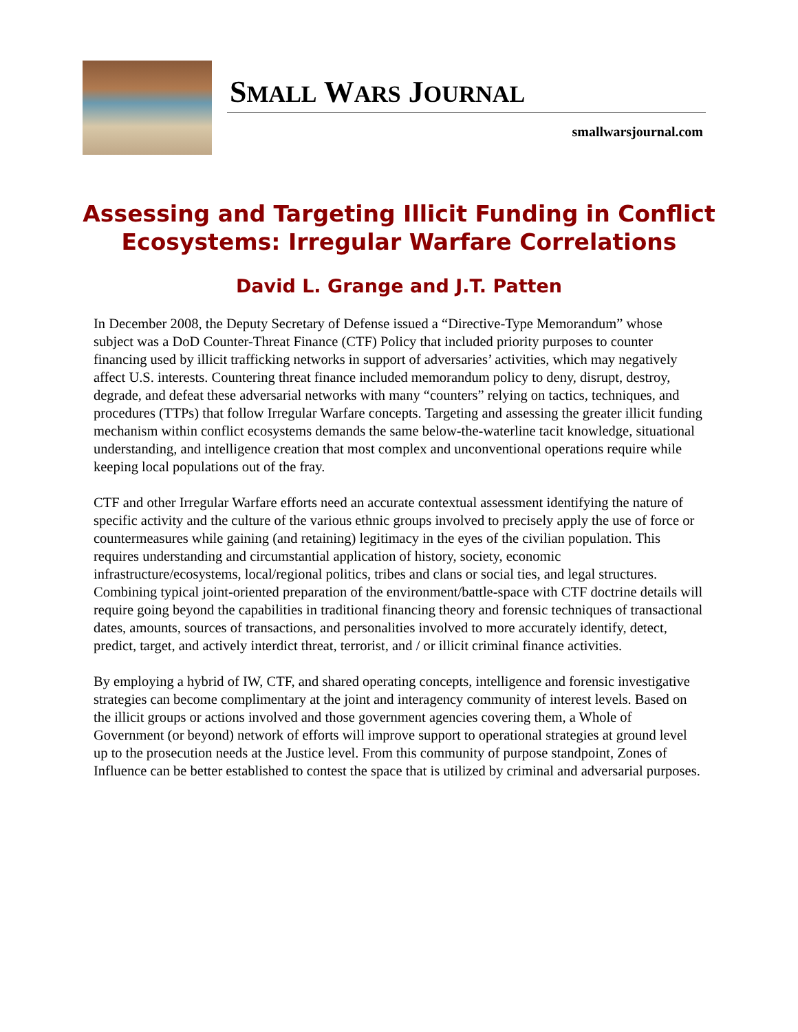SMALL WARS JOURNAL
smallwarsjournal.com
Assessing and Targeting Illicit Funding in Conflict
Ecosystems: Irregular Warfare Correlations
David L. Grange and J.T. Patten
In December 2008, the Deputy Secretary of Defense issued a “Directive-Type Memorandum” whose subject was a DoD Counter-Threat Finance (CTF) Policy that included priority purposes to counter financing used by illicit trafficking networks in support of adversaries’ activities, which may negatively affect U.S. interests. Countering threat finance included memorandum policy to deny, disrupt, destroy, degrade, and defeat these adversarial networks with many “counters” relying on tactics, techniques, and procedures (TTPs) that follow Irregular Warfare concepts. Targeting and assessing the greater illicit funding mechanism within conflict ecosystems demands the same below-the-waterline tacit knowledge, situational understanding, and intelligence creation that most complex and unconventional operations require while keeping local populations out of the fray.
CTF and other Irregular Warfare efforts need an accurate contextual assessment identifying the nature of specific activity and the culture of the various ethnic groups involved to precisely apply the use of force or countermeasures while gaining (and retaining) legitimacy in the eyes of the civilian population. This requires understanding and circumstantial application of history, society, economic infrastructure/ecosystems, local/regional politics, tribes and clans or social ties, and legal structures. Combining typical joint-oriented preparation of the environment/battle-space with CTF doctrine details will require going beyond the capabilities in traditional financing theory and forensic techniques of transactional dates, amounts, sources of transactions, and personalities involved to more accurately identify, detect, predict, target, and actively interdict threat, terrorist, and / or illicit criminal finance activities.
By employing a hybrid of IW, CTF, and shared operating concepts, intelligence and forensic investigative strategies can become complimentary at the joint and interagency community of interest levels. Based on the illicit groups or actions involved and those government agencies covering them, a Whole of Government (or beyond) network of efforts will improve support to operational strategies at ground level up to the prosecution needs at the Justice level. From this community of purpose standpoint, Zones of Influence can be better established to contest the space that is utilized by criminal and adversarial purposes.